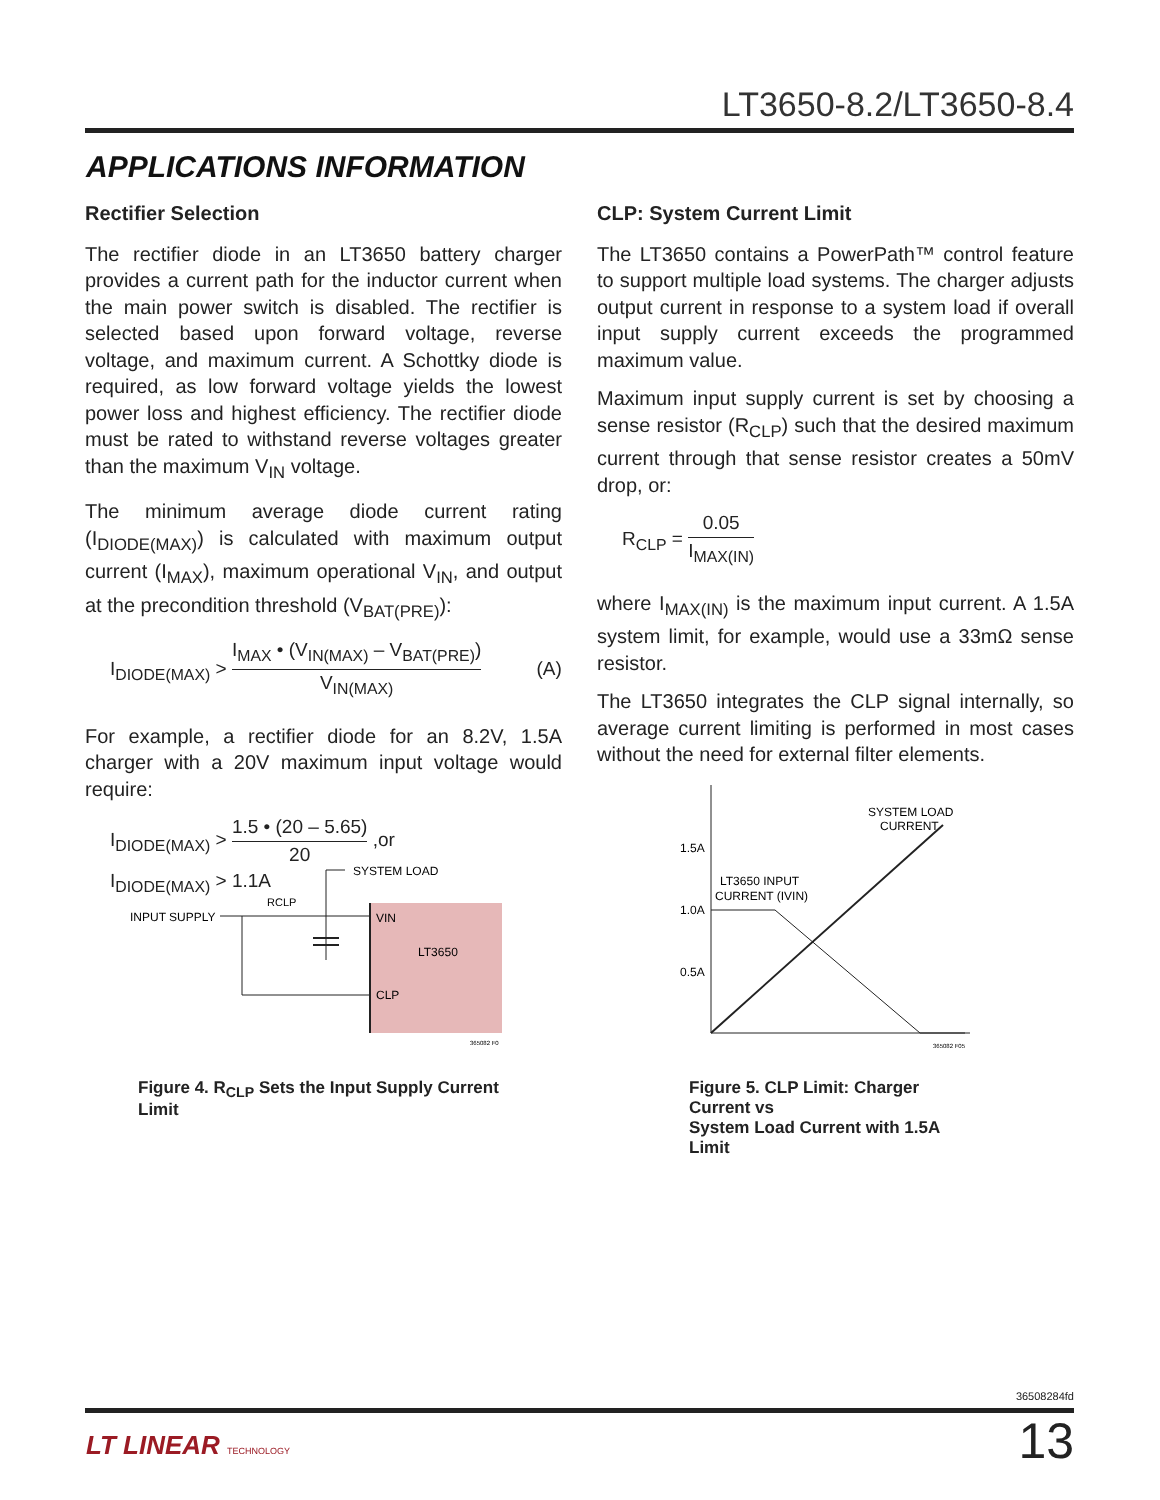LT3650-8.2/LT3650-8.4
APPLICATIONS INFORMATION
Rectifier Selection
The rectifier diode in an LT3650 battery charger provides a current path for the inductor current when the main power switch is disabled. The rectifier is selected based upon forward voltage, reverse voltage, and maximum current. A Schottky diode is required, as low forward voltage yields the lowest power loss and highest efficiency. The rectifier diode must be rated to withstand reverse voltages greater than the maximum V<sub>IN</sub> voltage.
The minimum average diode current rating (I<sub>DIODE(MAX)</sub>) is calculated with maximum output current (I<sub>MAX</sub>), maximum operational V<sub>IN</sub>, and output at the precondition threshold (V<sub>BAT(PRE)</sub>):
I<sub>DIODE(MAX)</sub> > I<sub>MAX</sub> • (V<sub>IN(MAX)</sub> – V<sub>BAT(PRE)</sub>) V<sub>IN(MAX)</sub> (A)
For example, a rectifier diode for an 8.2V, 1.5A charger with a 20V maximum input voltage would require:
I<sub>DIODE(MAX)</sub> > 1.5 • (20 – 5.65) 20 ,or
I<sub>DIODE(MAX)</sub> > 1.1A
CLP: System Current Limit
The LT3650 contains a PowerPath™ control feature to support multiple load systems. The charger adjusts output current in response to a system load if overall input supply current exceeds the programmed maximum value.
Maximum input supply current is set by choosing a sense resistor (R<sub>CLP</sub>) such that the desired maximum current through that sense resistor creates a 50mV drop, or:
R<sub>CLP</sub> = 0.05 I<sub>MAX(IN)</sub>
where I<sub>MAX(IN)</sub> is the maximum input current. A 1.5A system limit, for example, would use a 33mΩ sense resistor.
The LT3650 integrates the CLP signal internally, so average current limiting is performed in most cases without the need for external filter elements.
INPUT SUPPLY
RCLP
SYSTEM LOAD
VIN
LT3650
CLP
365082 F0
Figure 4. R<sub>CLP</sub> Sets the Input Supply Current Limit
1.5A
1.0A
0.5A
SYSTEM LOAD
CURRENT
LT3650 INPUT
CURRENT (IVIN)
365082 F05
Figure 5. CLP Limit: Charger Current vs
System Load Current with 1.5A Limit
36508284fd
LT LINEAR TECHNOLOGY 13